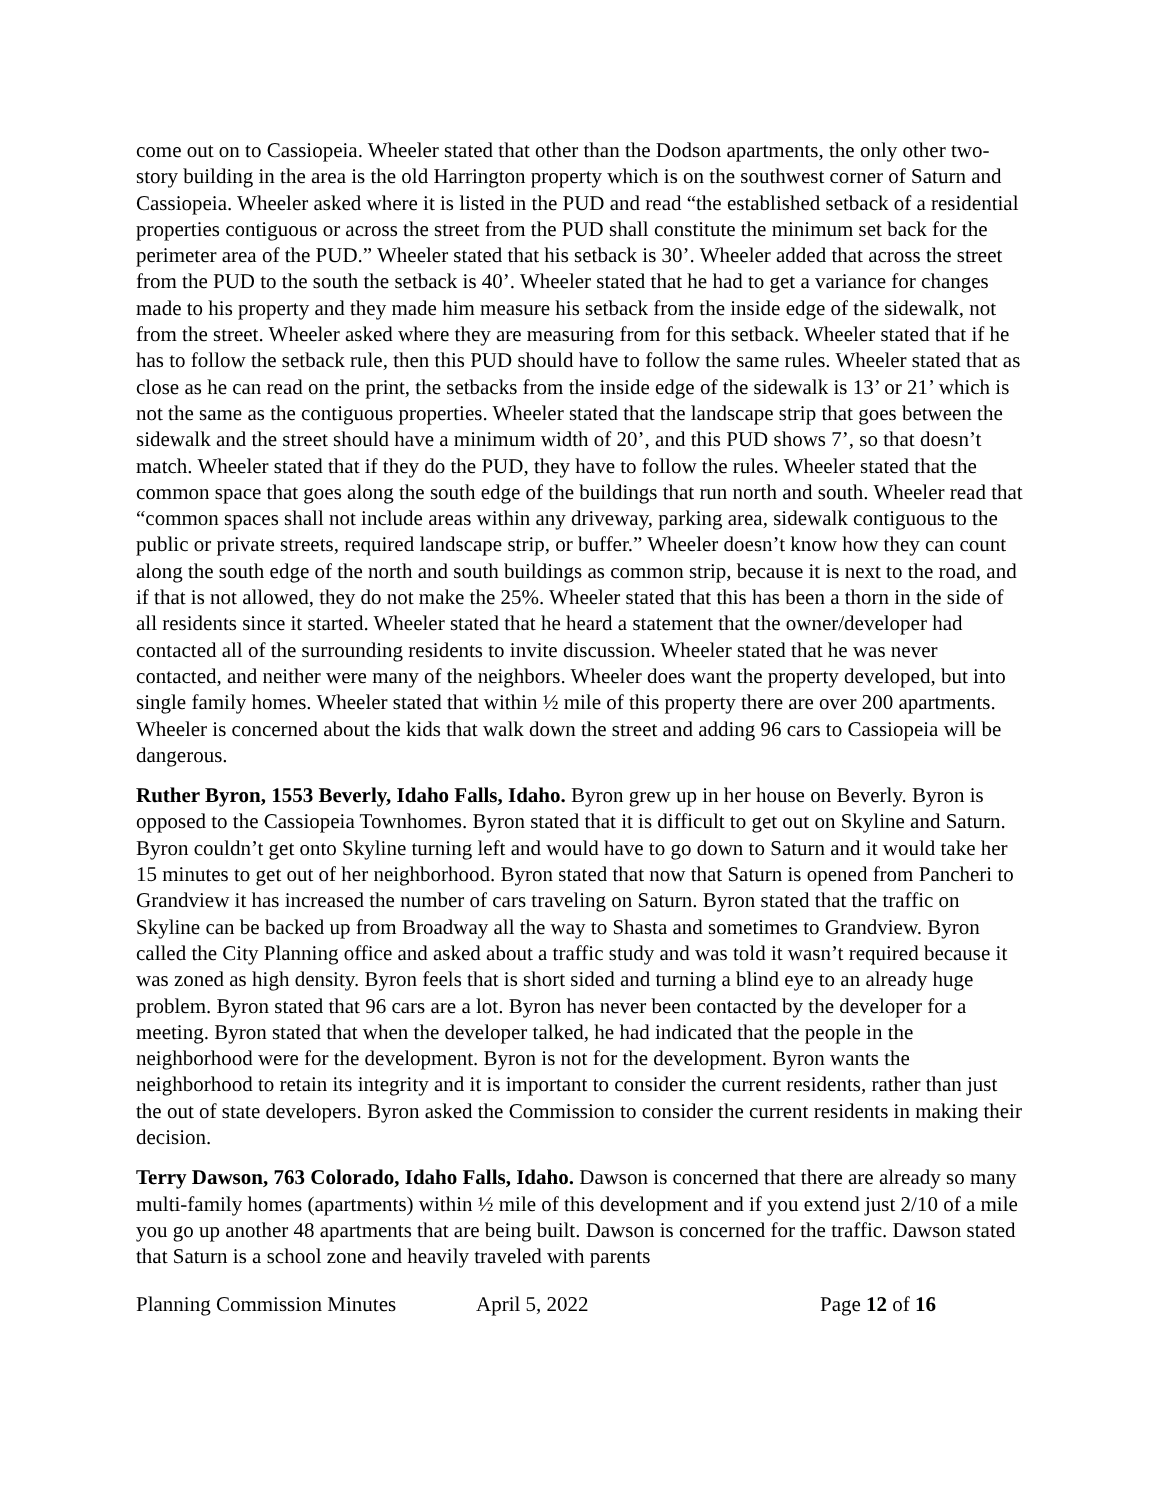come out on to Cassiopeia. Wheeler stated that other than the Dodson apartments, the only other two-story building in the area is the old Harrington property which is on the southwest corner of Saturn and Cassiopeia. Wheeler asked where it is listed in the PUD and read “the established setback of a residential properties contiguous or across the street from the PUD shall constitute the minimum set back for the perimeter area of the PUD.” Wheeler stated that his setback is 30’. Wheeler added that across the street from the PUD to the south the setback is 40’. Wheeler stated that he had to get a variance for changes made to his property and they made him measure his setback from the inside edge of the sidewalk, not from the street. Wheeler asked where they are measuring from for this setback. Wheeler stated that if he has to follow the setback rule, then this PUD should have to follow the same rules. Wheeler stated that as close as he can read on the print, the setbacks from the inside edge of the sidewalk is 13’ or 21’ which is not the same as the contiguous properties. Wheeler stated that the landscape strip that goes between the sidewalk and the street should have a minimum width of 20’, and this PUD shows 7’, so that doesn’t match. Wheeler stated that if they do the PUD, they have to follow the rules. Wheeler stated that the common space that goes along the south edge of the buildings that run north and south. Wheeler read that “common spaces shall not include areas within any driveway, parking area, sidewalk contiguous to the public or private streets, required landscape strip, or buffer.” Wheeler doesn’t know how they can count along the south edge of the north and south buildings as common strip, because it is next to the road, and if that is not allowed, they do not make the 25%. Wheeler stated that this has been a thorn in the side of all residents since it started. Wheeler stated that he heard a statement that the owner/developer had contacted all of the surrounding residents to invite discussion. Wheeler stated that he was never contacted, and neither were many of the neighbors. Wheeler does want the property developed, but into single family homes. Wheeler stated that within ½ mile of this property there are over 200 apartments. Wheeler is concerned about the kids that walk down the street and adding 96 cars to Cassiopeia will be dangerous.
Ruther Byron, 1553 Beverly, Idaho Falls, Idaho. Byron grew up in her house on Beverly. Byron is opposed to the Cassiopeia Townhomes. Byron stated that it is difficult to get out on Skyline and Saturn. Byron couldn’t get onto Skyline turning left and would have to go down to Saturn and it would take her 15 minutes to get out of her neighborhood. Byron stated that now that Saturn is opened from Pancheri to Grandview it has increased the number of cars traveling on Saturn. Byron stated that the traffic on Skyline can be backed up from Broadway all the way to Shasta and sometimes to Grandview. Byron called the City Planning office and asked about a traffic study and was told it wasn’t required because it was zoned as high density. Byron feels that is short sided and turning a blind eye to an already huge problem. Byron stated that 96 cars are a lot. Byron has never been contacted by the developer for a meeting. Byron stated that when the developer talked, he had indicated that the people in the neighborhood were for the development. Byron is not for the development. Byron wants the neighborhood to retain its integrity and it is important to consider the current residents, rather than just the out of state developers. Byron asked the Commission to consider the current residents in making their decision.
Terry Dawson, 763 Colorado, Idaho Falls, Idaho. Dawson is concerned that there are already so many multi-family homes (apartments) within ½ mile of this development and if you extend just 2/10 of a mile you go up another 48 apartments that are being built. Dawson is concerned for the traffic. Dawson stated that Saturn is a school zone and heavily traveled with parents
Planning Commission Minutes April 5, 2022 Page 12 of 16